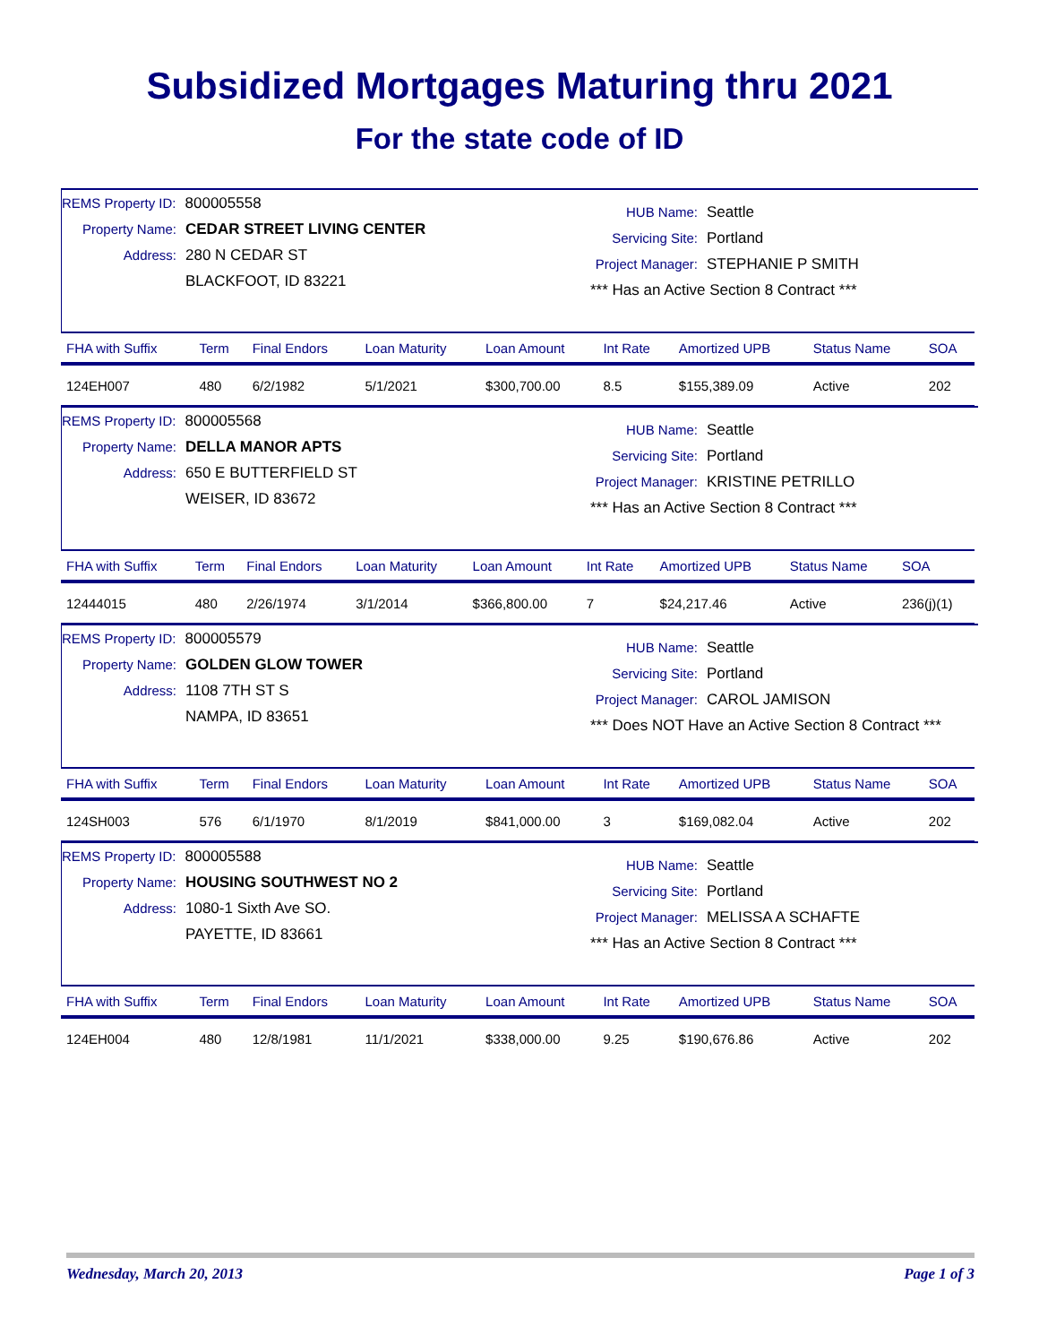Subsidized Mortgages Maturing thru 2021
For the state code of ID
REMS Property ID: 800005558
Property Name: CEDAR STREET LIVING CENTER
Address: 280 N CEDAR ST
BLACKFOOT, ID 83221
HUB Name: Seattle
Servicing Site: Portland
Project Manager: STEPHANIE P SMITH
*** Has an Active Section 8 Contract ***
| FHA with Suffix | Term | Final Endors | Loan Maturity | Loan Amount | Int Rate | Amortized UPB | Status Name | SOA |
| --- | --- | --- | --- | --- | --- | --- | --- | --- |
| 124EH007 | 480 | 6/2/1982 | 5/1/2021 | $300,700.00 | 8.5 | $155,389.09 | Active | 202 |
REMS Property ID: 800005568
Property Name: DELLA MANOR APTS
Address: 650 E BUTTERFIELD ST
WEISER, ID 83672
HUB Name: Seattle
Servicing Site: Portland
Project Manager: KRISTINE PETRILLO
*** Has an Active Section 8 Contract ***
| FHA with Suffix | Term | Final Endors | Loan Maturity | Loan Amount | Int Rate | Amortized UPB | Status Name | SOA |
| --- | --- | --- | --- | --- | --- | --- | --- | --- |
| 12444015 | 480 | 2/26/1974 | 3/1/2014 | $366,800.00 | 7 | $24,217.46 | Active | 236(j)(1) |
REMS Property ID: 800005579
Property Name: GOLDEN GLOW TOWER
Address: 1108 7TH ST S
NAMPA, ID 83651
HUB Name: Seattle
Servicing Site: Portland
Project Manager: CAROL JAMISON
*** Does NOT Have an Active Section 8 Contract ***
| FHA with Suffix | Term | Final Endors | Loan Maturity | Loan Amount | Int Rate | Amortized UPB | Status Name | SOA |
| --- | --- | --- | --- | --- | --- | --- | --- | --- |
| 124SH003 | 576 | 6/1/1970 | 8/1/2019 | $841,000.00 | 3 | $169,082.04 | Active | 202 |
REMS Property ID: 800005588
Property Name: HOUSING SOUTHWEST NO 2
Address: 1080-1 Sixth Ave SO.
PAYETTE, ID 83661
HUB Name: Seattle
Servicing Site: Portland
Project Manager: MELISSA A SCHAFTE
*** Has an Active Section 8 Contract ***
| FHA with Suffix | Term | Final Endors | Loan Maturity | Loan Amount | Int Rate | Amortized UPB | Status Name | SOA |
| --- | --- | --- | --- | --- | --- | --- | --- | --- |
| 124EH004 | 480 | 12/8/1981 | 11/1/2021 | $338,000.00 | 9.25 | $190,676.86 | Active | 202 |
Wednesday, March 20, 2013 Page 1 of 3